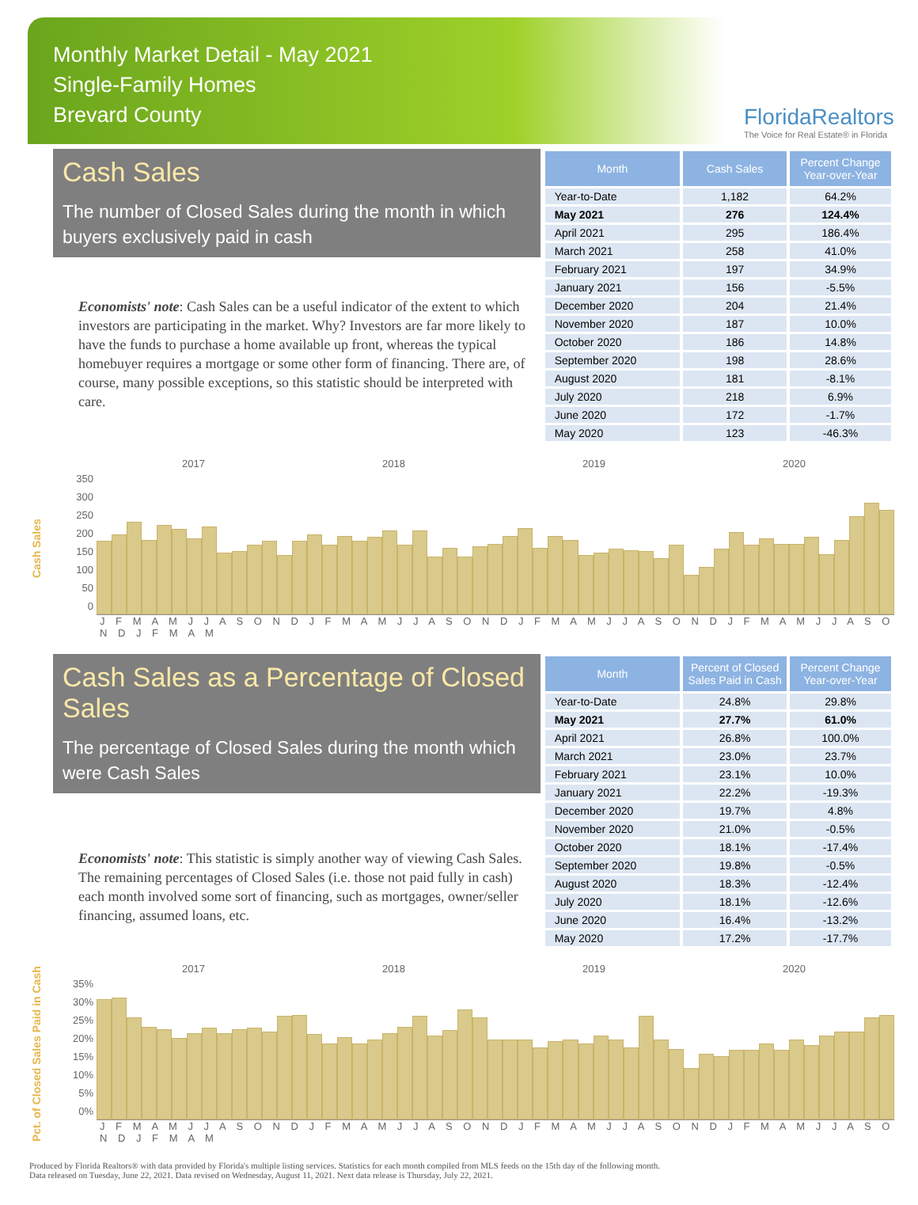Monthly Market Detail - May 2021
Single-Family Homes
Brevard County
FloridaRealtors
The Voice for Real Estate® in Florida
Cash Sales
The number of Closed Sales during the month in which buyers exclusively paid in cash
Economists' note: Cash Sales can be a useful indicator of the extent to which investors are participating in the market. Why? Investors are far more likely to have the funds to purchase a home available up front, whereas the typical homebuyer requires a mortgage or some other form of financing. There are, of course, many possible exceptions, so this statistic should be interpreted with care.
| Month | Cash Sales | Percent Change Year-over-Year |
| --- | --- | --- |
| Year-to-Date | 1,182 | 64.2% |
| May 2021 | 276 | 124.4% |
| April 2021 | 295 | 186.4% |
| March 2021 | 258 | 41.0% |
| February 2021 | 197 | 34.9% |
| January 2021 | 156 | -5.5% |
| December 2020 | 204 | 21.4% |
| November 2020 | 187 | 10.0% |
| October 2020 | 186 | 14.8% |
| September 2020 | 198 | 28.6% |
| August 2020 | 181 | -8.1% |
| July 2020 | 218 | 6.9% |
| June 2020 | 172 | -1.7% |
| May 2020 | 123 | -46.3% |
Cash Sales
2017 2018 2019 2020
350
300
250
200
150
100
50
0
J F M A M J J A S O N D J F M A M J J A S O N D J F M A M J J A S O N D J F M A M J J A S O N D J F M A M
Cash Sales as a Percentage of Closed Sales
The percentage of Closed Sales during the month which were Cash Sales
Economists' note: This statistic is simply another way of viewing Cash Sales. The remaining percentages of Closed Sales (i.e. those not paid fully in cash) each month involved some sort of financing, such as mortgages, owner/seller financing, assumed loans, etc.
| Month | Percent of Closed Sales Paid in Cash | Percent Change Year-over-Year |
| --- | --- | --- |
| Year-to-Date | 24.8% | 29.8% |
| May 2021 | 27.7% | 61.0% |
| April 2021 | 26.8% | 100.0% |
| March 2021 | 23.0% | 23.7% |
| February 2021 | 23.1% | 10.0% |
| January 2021 | 22.2% | -19.3% |
| December 2020 | 19.7% | 4.8% |
| November 2020 | 21.0% | -0.5% |
| October 2020 | 18.1% | -17.4% |
| September 2020 | 19.8% | -0.5% |
| August 2020 | 18.3% | -12.4% |
| July 2020 | 18.1% | -12.6% |
| June 2020 | 16.4% | -13.2% |
| May 2020 | 17.2% | -17.7% |
Pct. of Closed Sales Paid in Cash
2017 2018 2019 2020
35%
30%
25%
20%
15%
10%
5%
0%
J F M A M J J A S O N D J F M A M J J A S O N D J F M A M J J A S O N D J F M A M J J A S O N D J F M A M
Produced by Florida Realtors® with data provided by Florida's multiple listing services. Statistics for each month compiled from MLS feeds on the 15th day of the following month.
Data released on Tuesday, June 22, 2021. Data revised on Wednesday, August 11, 2021. Next data release is Thursday, July 22, 2021.